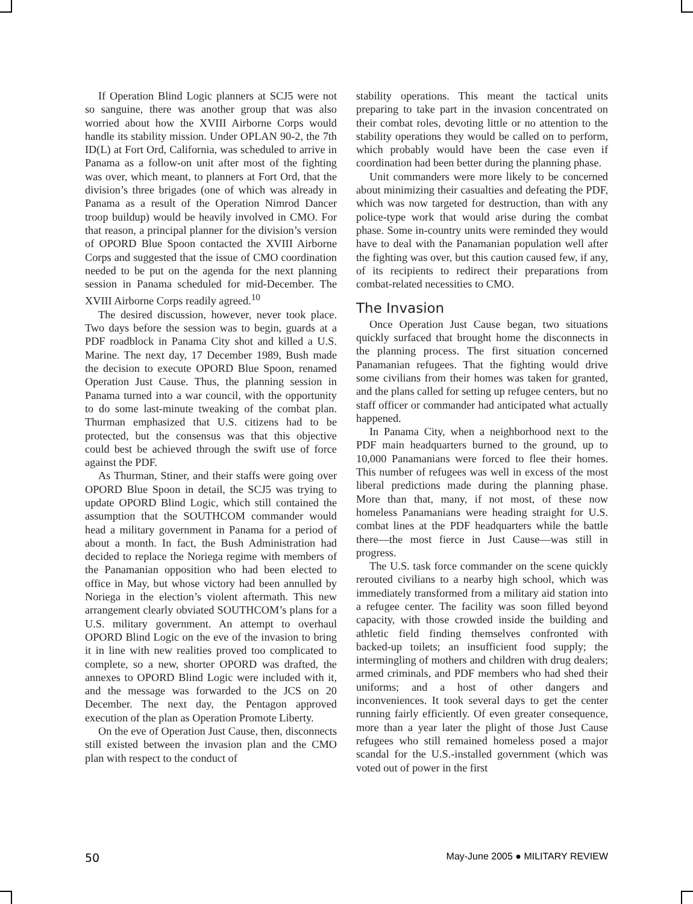If Operation Blind Logic planners at SCJ5 were not so sanguine, there was another group that was also worried about how the XVIII Airborne Corps would handle its stability mission. Under OPLAN 90-2, the 7th ID(L) at Fort Ord, California, was scheduled to arrive in Panama as a follow-on unit after most of the fighting was over, which meant, to planners at Fort Ord, that the division’s three brigades (one of which was already in Panama as a result of the Operation Nimrod Dancer troop buildup) would be heavily involved in CMO. For that reason, a principal planner for the division’s version of OPORD Blue Spoon contacted the XVIII Airborne Corps and suggested that the issue of CMO coordination needed to be put on the agenda for the next planning session in Panama scheduled for mid-December. The XVIII Airborne Corps readily agreed.<sup>10</sup>
The desired discussion, however, never took place. Two days before the session was to begin, guards at a PDF roadblock in Panama City shot and killed a U.S. Marine. The next day, 17 December 1989, Bush made the decision to execute OPORD Blue Spoon, renamed Operation Just Cause. Thus, the planning session in Panama turned into a war council, with the opportunity to do some last-minute tweaking of the combat plan. Thurman emphasized that U.S. citizens had to be protected, but the consensus was that this objective could best be achieved through the swift use of force against the PDF.
As Thurman, Stiner, and their staffs were going over OPORD Blue Spoon in detail, the SCJ5 was trying to update OPORD Blind Logic, which still contained the assumption that the SOUTHCOM commander would head a military government in Panama for a period of about a month. In fact, the Bush Administration had decided to replace the Noriega regime with members of the Panamanian opposition who had been elected to office in May, but whose victory had been annulled by Noriega in the election’s violent aftermath. This new arrangement clearly obviated SOUTHCOM’s plans for a U.S. military government. An attempt to overhaul OPORD Blind Logic on the eve of the invasion to bring it in line with new realities proved too complicated to complete, so a new, shorter OPORD was drafted, the annexes to OPORD Blind Logic were included with it, and the message was forwarded to the JCS on 20 December. The next day, the Pentagon approved execution of the plan as Operation Promote Liberty.
On the eve of Operation Just Cause, then, disconnects still existed between the invasion plan and the CMO plan with respect to the conduct of
stability operations. This meant the tactical units preparing to take part in the invasion concentrated on their combat roles, devoting little or no attention to the stability operations they would be called on to perform, which probably would have been the case even if coordination had been better during the planning phase.
Unit commanders were more likely to be concerned about minimizing their casualties and defeating the PDF, which was now targeted for destruction, than with any police-type work that would arise during the combat phase. Some in-country units were reminded they would have to deal with the Panamanian population well after the fighting was over, but this caution caused few, if any, of its recipients to redirect their preparations from combat-related necessities to CMO.
The Invasion
Once Operation Just Cause began, two situations quickly surfaced that brought home the disconnects in the planning process. The first situation concerned Panamanian refugees. That the fighting would drive some civilians from their homes was taken for granted, and the plans called for setting up refugee centers, but no staff officer or commander had anticipated what actually happened.
In Panama City, when a neighborhood next to the PDF main headquarters burned to the ground, up to 10,000 Panamanians were forced to flee their homes. This number of refugees was well in excess of the most liberal predictions made during the planning phase. More than that, many, if not most, of these now homeless Panamanians were heading straight for U.S. combat lines at the PDF headquarters while the battle there—the most fierce in Just Cause—was still in progress.
The U.S. task force commander on the scene quickly rerouted civilians to a nearby high school, which was immediately transformed from a military aid station into a refugee center. The facility was soon filled beyond capacity, with those crowded inside the building and athletic field finding themselves confronted with backed-up toilets; an insufficient food supply; the intermingling of mothers and children with drug dealers; armed criminals, and PDF members who had shed their uniforms; and a host of other dangers and inconveniences. It took several days to get the center running fairly efficiently. Of even greater consequence, more than a year later the plight of those Just Cause refugees who still remained homeless posed a major scandal for the U.S.-installed government (which was voted out of power in the first
50 May-June 2005 ● MILITARY REVIEW